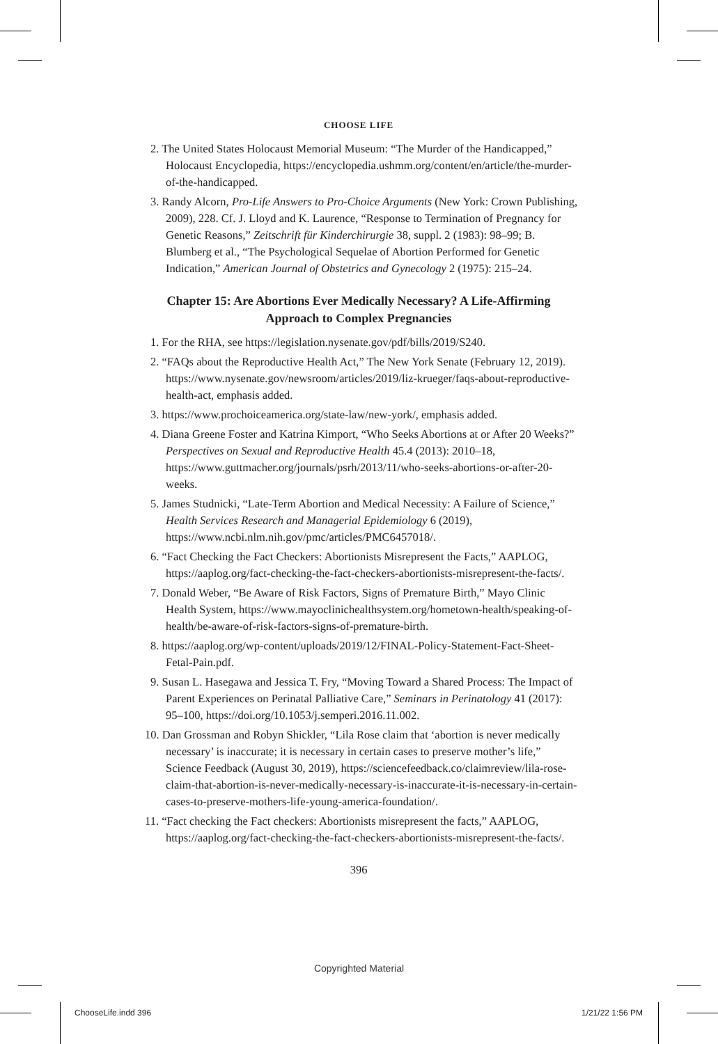CHOOSE LIFE
2. The United States Holocaust Memorial Museum: “The Murder of the Handicapped,” Holocaust Encyclopedia, https://encyclopedia.ushmm.org/content/en/article/the-murder-of-the-handicapped.
3. Randy Alcorn, Pro-Life Answers to Pro-Choice Arguments (New York: Crown Publishing, 2009), 228. Cf. J. Lloyd and K. Laurence, “Response to Termination of Pregnancy for Genetic Reasons,” Zeitschrift für Kinderchirurgie 38, suppl. 2 (1983): 98–99; B. Blumberg et al., “The Psychological Sequelae of Abortion Performed for Genetic Indication,” American Journal of Obstetrics and Gynecology 2 (1975): 215–24.
Chapter 15: Are Abortions Ever Medically Necessary? A Life-Affirming Approach to Complex Pregnancies
1. For the RHA, see https://legislation.nysenate.gov/pdf/bills/2019/S240.
2. “FAQs about the Reproductive Health Act,” The New York Senate (February 12, 2019). https://www.nysenate.gov/newsroom/articles/2019/liz-krueger/faqs-about-reproductive-health-act, emphasis added.
3. https://www.prochoiceamerica.org/state-law/new-york/, emphasis added.
4. Diana Greene Foster and Katrina Kimport, “Who Seeks Abortions at or After 20 Weeks?” Perspectives on Sexual and Reproductive Health 45.4 (2013): 2010–18, https://www.guttmacher.org/journals/psrh/2013/11/who-seeks-abortions-or-after-20-weeks.
5. James Studnicki, “Late-Term Abortion and Medical Necessity: A Failure of Science,” Health Services Research and Managerial Epidemiology 6 (2019), https://www.ncbi.nlm.nih.gov/pmc/articles/PMC6457018/.
6. “Fact Checking the Fact Checkers: Abortionists Misrepresent the Facts,” AAPLOG, https://aaplog.org/fact-checking-the-fact-checkers-abortionists-misrepresent-the-facts/.
7. Donald Weber, “Be Aware of Risk Factors, Signs of Premature Birth,” Mayo Clinic Health System, https://www.mayoclinichealthsystem.org/hometown-health/speaking-of-health/be-aware-of-risk-factors-signs-of-premature-birth.
8. https://aaplog.org/wp-content/uploads/2019/12/FINAL-Policy-Statement-Fact-Sheet-Fetal-Pain.pdf.
9. Susan L. Hasegawa and Jessica T. Fry, “Moving Toward a Shared Process: The Impact of Parent Experiences on Perinatal Palliative Care,” Seminars in Perinatology 41 (2017): 95–100, https://doi.org/10.1053/j.semperi.2016.11.002.
10. Dan Grossman and Robyn Shickler, “Lila Rose claim that ‘abortion is never medically necessary’ is inaccurate; it is necessary in certain cases to preserve mother’s life,” Science Feedback (August 30, 2019), https://sciencefeedback.co/claimreview/lila-rose-claim-that-abortion-is-never-medically-necessary-is-inaccurate-it-is-necessary-in-certain-cases-to-preserve-mothers-life-young-america-foundation/.
11. “Fact checking the Fact checkers: Abortionists misrepresent the facts,” AAPLOG, https://aaplog.org/fact-checking-the-fact-checkers-abortionists-misrepresent-the-facts/.
396
Copyrighted Material
ChooseLife.indd 396 1/21/22 1:56 PM